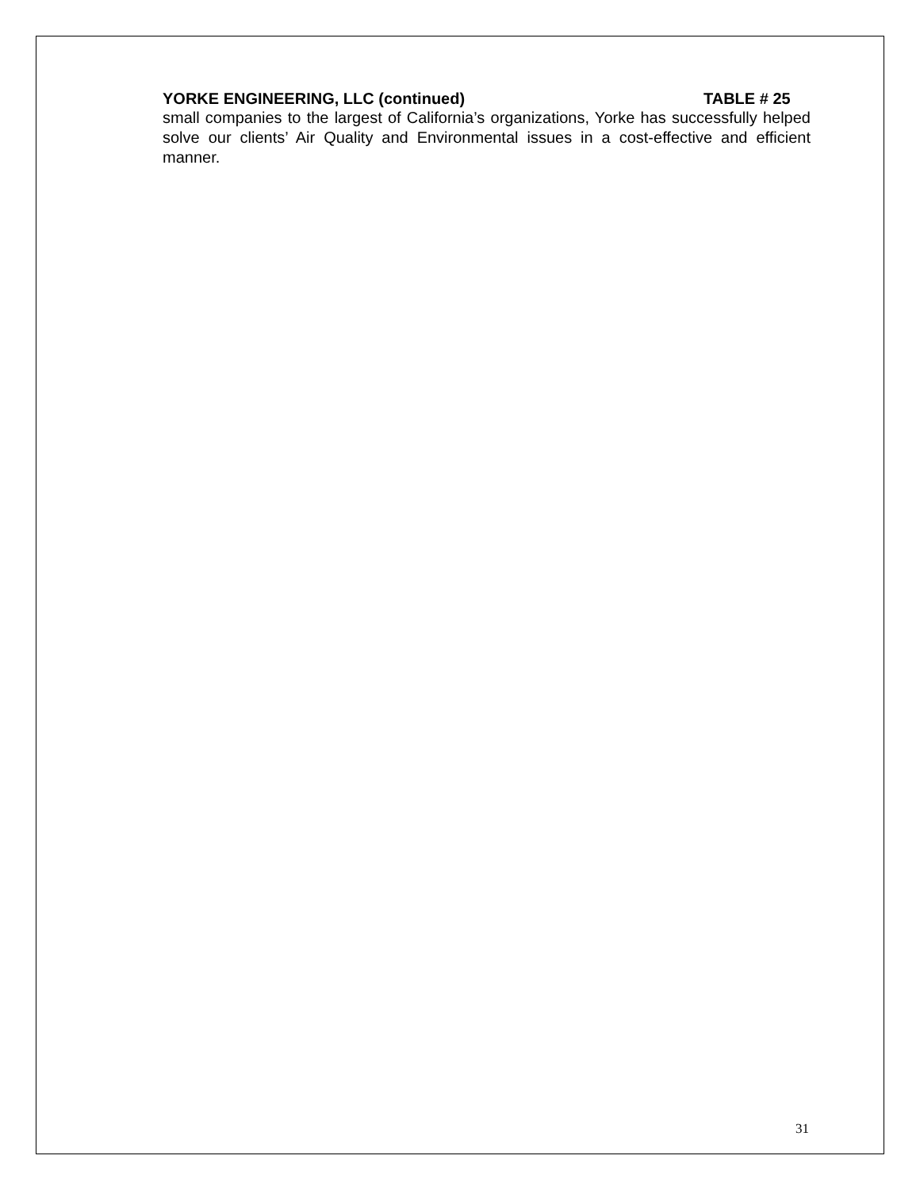YORKE ENGINEERING, LLC (continued) TABLE # 25
small companies to the largest of California’s organizations, Yorke has successfully helped solve our clients’ Air Quality and Environmental issues in a cost-effective and efficient manner.
31